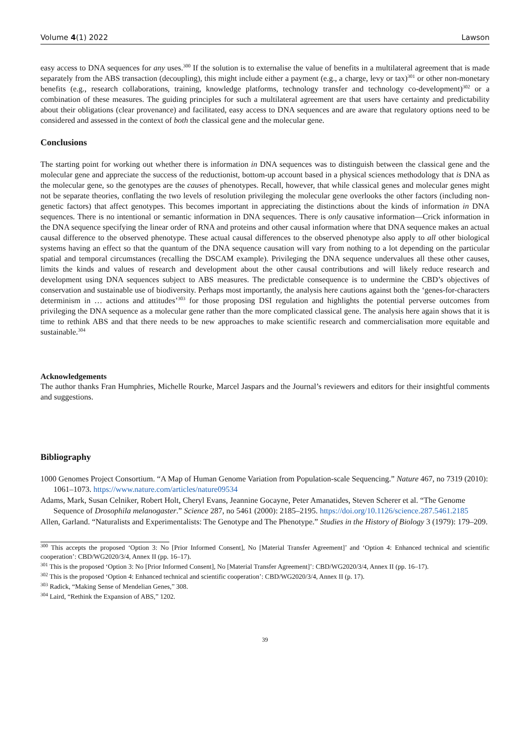Volume 4(1) 2022 Lawson
easy access to DNA sequences for any uses.<sup>300</sup> If the solution is to externalise the value of benefits in a multilateral agreement that is made separately from the ABS transaction (decoupling), this might include either a payment (e.g., a charge, levy or tax)<sup>301</sup> or other non-monetary benefits (e.g., research collaborations, training, knowledge platforms, technology transfer and technology co-development)<sup>302</sup> or a combination of these measures. The guiding principles for such a multilateral agreement are that users have certainty and predictability about their obligations (clear provenance) and facilitated, easy access to DNA sequences and are aware that regulatory options need to be considered and assessed in the context of both the classical gene and the molecular gene.
Conclusions
The starting point for working out whether there is information in DNA sequences was to distinguish between the classical gene and the molecular gene and appreciate the success of the reductionist, bottom-up account based in a physical sciences methodology that is DNA as the molecular gene, so the genotypes are the causes of phenotypes. Recall, however, that while classical genes and molecular genes might not be separate theories, conflating the two levels of resolution privileging the molecular gene overlooks the other factors (including non-genetic factors) that affect genotypes. This becomes important in appreciating the distinctions about the kinds of information in DNA sequences. There is no intentional or semantic information in DNA sequences. There is only causative information—Crick information in the DNA sequence specifying the linear order of RNA and proteins and other causal information where that DNA sequence makes an actual causal difference to the observed phenotype. These actual causal differences to the observed phenotype also apply to all other biological systems having an effect so that the quantum of the DNA sequence causation will vary from nothing to a lot depending on the particular spatial and temporal circumstances (recalling the DSCAM example). Privileging the DNA sequence undervalues all these other causes, limits the kinds and values of research and development about the other causal contributions and will likely reduce research and development using DNA sequences subject to ABS measures. The predictable consequence is to undermine the CBD’s objectives of conservation and sustainable use of biodiversity. Perhaps most importantly, the analysis here cautions against both the ‘genes-for-characters determinism in … actions and attitudes’<sup>303</sup> for those proposing DSI regulation and highlights the potential perverse outcomes from privileging the DNA sequence as a molecular gene rather than the more complicated classical gene. The analysis here again shows that it is time to rethink ABS and that there needs to be new approaches to make scientific research and commercialisation more equitable and sustainable.<sup>304</sup>
Acknowledgements
The author thanks Fran Humphries, Michelle Rourke, Marcel Jaspars and the Journal’s reviewers and editors for their insightful comments and suggestions.
Bibliography
1000 Genomes Project Consortium. “A Map of Human Genome Variation from Population-scale Sequencing.” Nature 467, no 7319 (2010): 1061–1073. https://www.nature.com/articles/nature09534
Adams, Mark, Susan Celniker, Robert Holt, Cheryl Evans, Jeannine Gocayne, Peter Amanatides, Steven Scherer et al. “The Genome Sequence of Drosophila melanogaster.” Science 287, no 5461 (2000): 2185–2195. https://doi.org/10.1126/science.287.5461.2185
Allen, Garland. “Naturalists and Experimentalists: The Genotype and The Phenotype.” Studies in the History of Biology 3 (1979): 179–209.
<sup>300</sup> This accepts the proposed ‘Option 3: No [Prior Informed Consent], No [Material Transfer Agreement]’ and ‘Option 4: Enhanced technical and scientific cooperation’: CBD/WG2020/3/4, Annex II (pp. 16–17).
<sup>301</sup> This is the proposed ‘Option 3: No [Prior Informed Consent], No [Material Transfer Agreement]’: CBD/WG2020/3/4, Annex II (pp. 16–17).
<sup>302</sup> This is the proposed ‘Option 4: Enhanced technical and scientific cooperation’: CBD/WG2020/3/4, Annex II (p. 17).
<sup>303</sup> Radick, “Making Sense of Mendelian Genes,” 308.
<sup>304</sup> Laird, “Rethink the Expansion of ABS,” 1202.
39